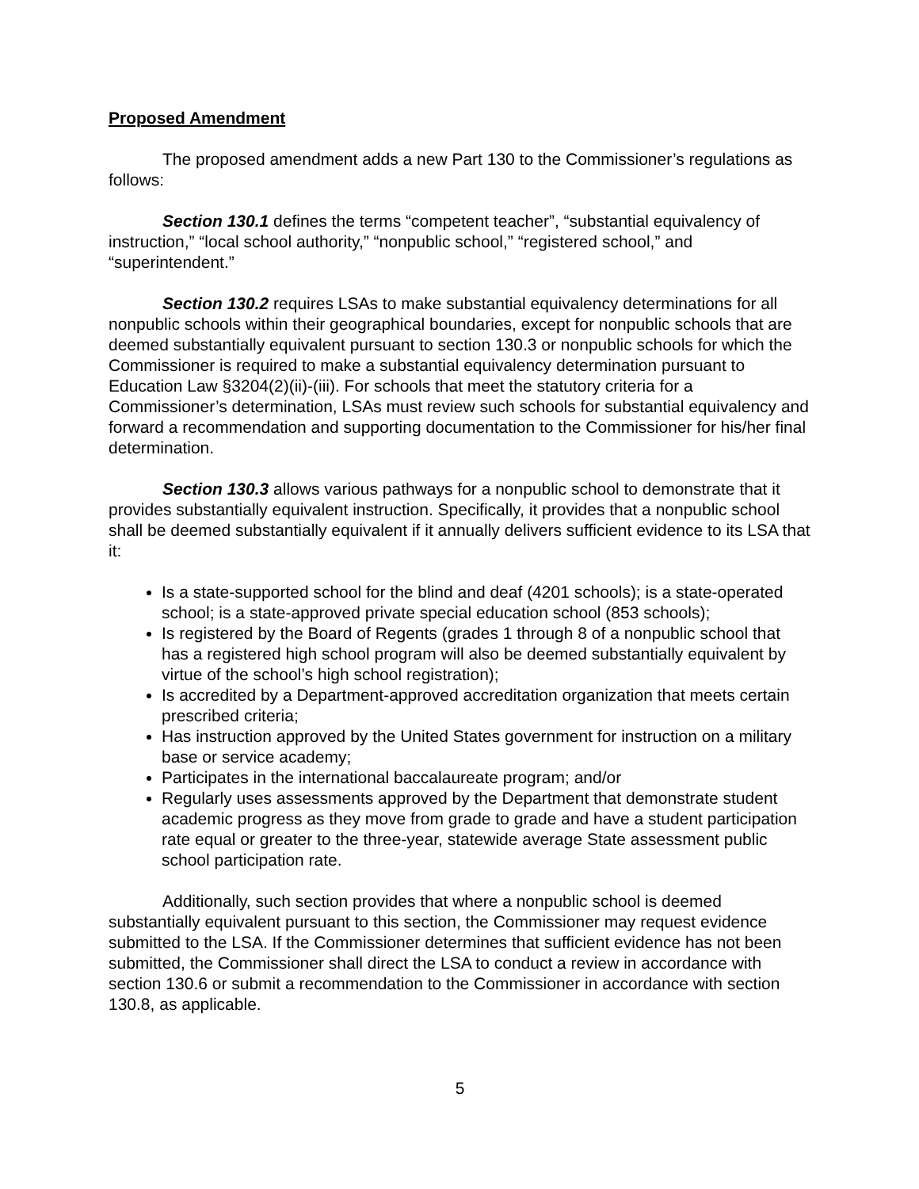Proposed Amendment
The proposed amendment adds a new Part 130 to the Commissioner’s regulations as follows:
Section 130.1 defines the terms “competent teacher”, “substantial equivalency of instruction,” “local school authority,” “nonpublic school,” “registered school,” and “superintendent.”
Section 130.2 requires LSAs to make substantial equivalency determinations for all nonpublic schools within their geographical boundaries, except for nonpublic schools that are deemed substantially equivalent pursuant to section 130.3 or nonpublic schools for which the Commissioner is required to make a substantial equivalency determination pursuant to Education Law §3204(2)(ii)-(iii). For schools that meet the statutory criteria for a Commissioner’s determination, LSAs must review such schools for substantial equivalency and forward a recommendation and supporting documentation to the Commissioner for his/her final determination.
Section 130.3 allows various pathways for a nonpublic school to demonstrate that it provides substantially equivalent instruction. Specifically, it provides that a nonpublic school shall be deemed substantially equivalent if it annually delivers sufficient evidence to its LSA that it:
Is a state-supported school for the blind and deaf (4201 schools); is a state-operated school; is a state-approved private special education school (853 schools);
Is registered by the Board of Regents (grades 1 through 8 of a nonpublic school that has a registered high school program will also be deemed substantially equivalent by virtue of the school’s high school registration);
Is accredited by a Department-approved accreditation organization that meets certain prescribed criteria;
Has instruction approved by the United States government for instruction on a military base or service academy;
Participates in the international baccalaureate program; and/or
Regularly uses assessments approved by the Department that demonstrate student academic progress as they move from grade to grade and have a student participation rate equal or greater to the three-year, statewide average State assessment public school participation rate.
Additionally, such section provides that where a nonpublic school is deemed substantially equivalent pursuant to this section, the Commissioner may request evidence submitted to the LSA. If the Commissioner determines that sufficient evidence has not been submitted, the Commissioner shall direct the LSA to conduct a review in accordance with section 130.6 or submit a recommendation to the Commissioner in accordance with section 130.8, as applicable.
5